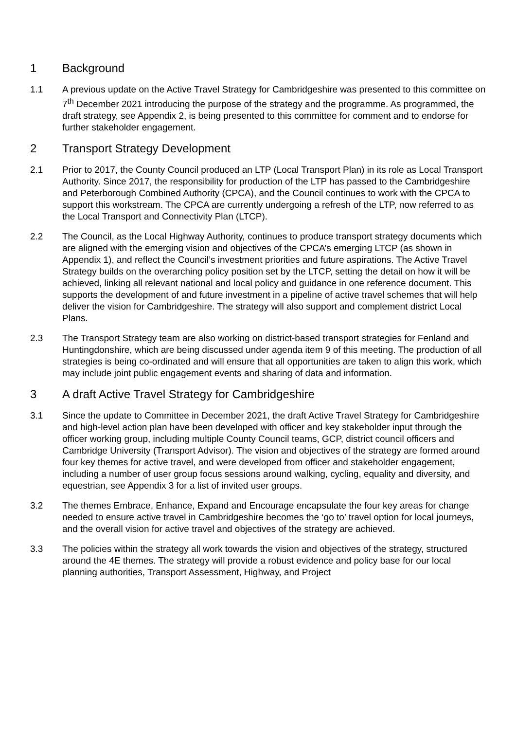1 Background
1.1 A previous update on the Active Travel Strategy for Cambridgeshire was presented to this committee on 7<sup>th</sup> December 2021 introducing the purpose of the strategy and the programme. As programmed, the draft strategy, see Appendix 2, is being presented to this committee for comment and to endorse for further stakeholder engagement.
2 Transport Strategy Development
2.1 Prior to 2017, the County Council produced an LTP (Local Transport Plan) in its role as Local Transport Authority. Since 2017, the responsibility for production of the LTP has passed to the Cambridgeshire and Peterborough Combined Authority (CPCA), and the Council continues to work with the CPCA to support this workstream. The CPCA are currently undergoing a refresh of the LTP, now referred to as the Local Transport and Connectivity Plan (LTCP).
2.2 The Council, as the Local Highway Authority, continues to produce transport strategy documents which are aligned with the emerging vision and objectives of the CPCA’s emerging LTCP (as shown in Appendix 1), and reflect the Council’s investment priorities and future aspirations. The Active Travel Strategy builds on the overarching policy position set by the LTCP, setting the detail on how it will be achieved, linking all relevant national and local policy and guidance in one reference document. This supports the development of and future investment in a pipeline of active travel schemes that will help deliver the vision for Cambridgeshire. The strategy will also support and complement district Local Plans.
2.3 The Transport Strategy team are also working on district-based transport strategies for Fenland and Huntingdonshire, which are being discussed under agenda item 9 of this meeting. The production of all strategies is being co-ordinated and will ensure that all opportunities are taken to align this work, which may include joint public engagement events and sharing of data and information.
3 A draft Active Travel Strategy for Cambridgeshire
3.1 Since the update to Committee in December 2021, the draft Active Travel Strategy for Cambridgeshire and high-level action plan have been developed with officer and key stakeholder input through the officer working group, including multiple County Council teams, GCP, district council officers and Cambridge University (Transport Advisor). The vision and objectives of the strategy are formed around four key themes for active travel, and were developed from officer and stakeholder engagement, including a number of user group focus sessions around walking, cycling, equality and diversity, and equestrian, see Appendix 3 for a list of invited user groups.
3.2 The themes Embrace, Enhance, Expand and Encourage encapsulate the four key areas for change needed to ensure active travel in Cambridgeshire becomes the ‘go to’ travel option for local journeys, and the overall vision for active travel and objectives of the strategy are achieved.
3.3 The policies within the strategy all work towards the vision and objectives of the strategy, structured around the 4E themes. The strategy will provide a robust evidence and policy base for our local planning authorities, Transport Assessment, Highway, and Project